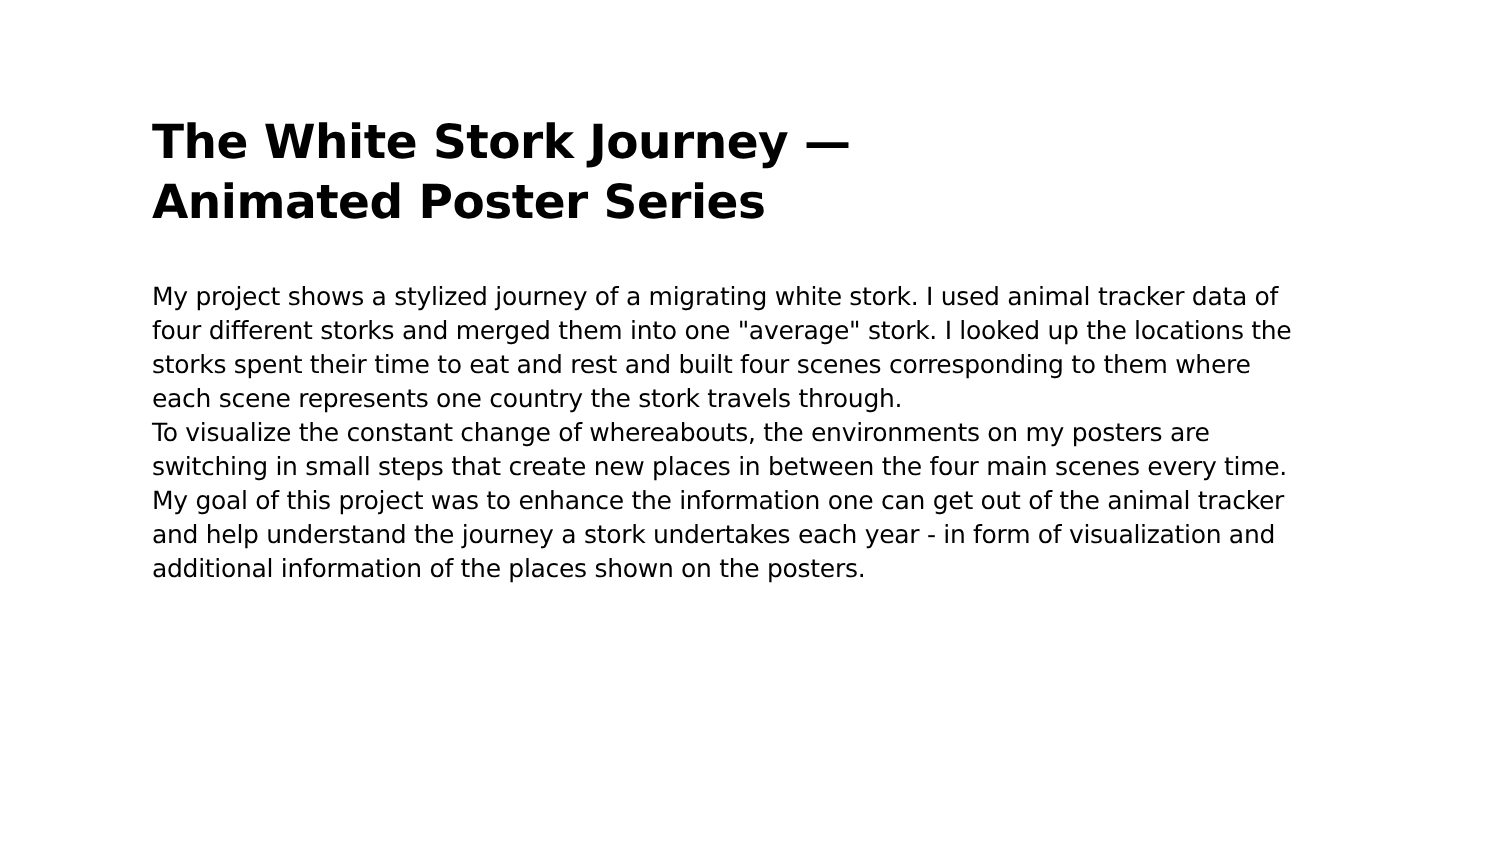The White Stork Journey —
Animated Poster Series
My project shows a stylized journey of a migrating white stork. I used animal tracker data of four different storks and merged them into one "average" stork. I looked up the locations the storks spent their time to eat and rest and built four scenes corresponding to them where each scene represents one country the stork travels through.
To visualize the constant change of whereabouts, the environments on my posters are switching in small steps that create new places in between the four main scenes every time.
My goal of this project was to enhance the information one can get out of the animal tracker and help understand the journey a stork undertakes each year - in form of visualization and additional information of the places shown on the posters.